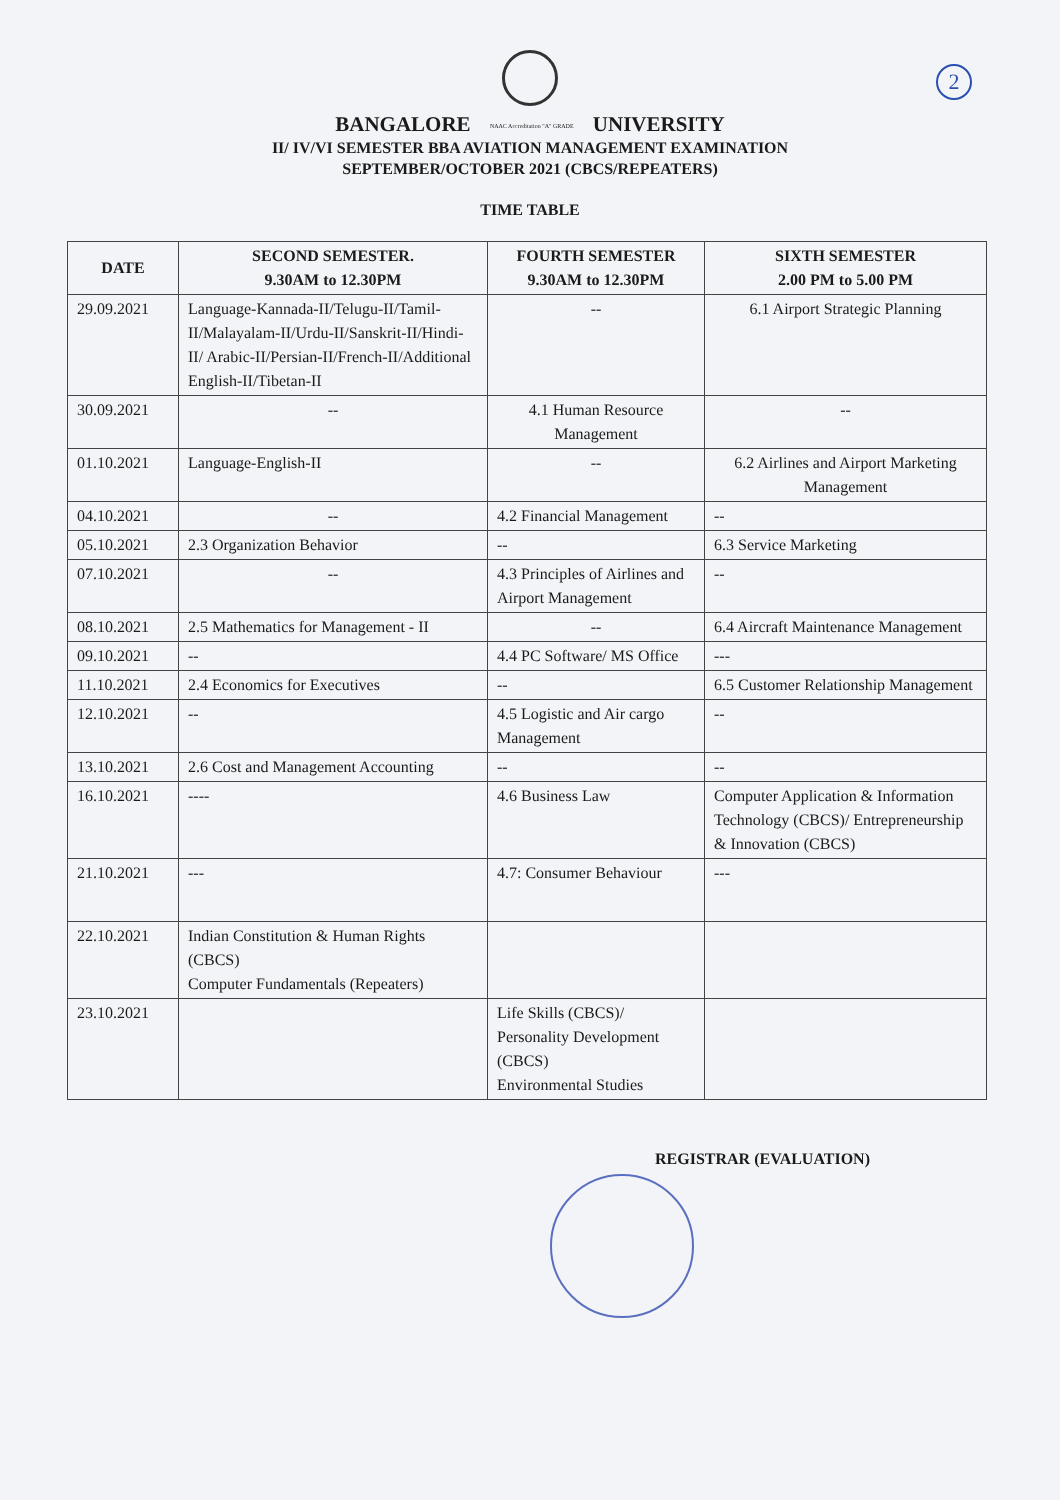2
BANGALORE NAAC Accreditation "A" GRADE UNIVERSITY
II/ IV/VI SEMESTER BBA AVIATION MANAGEMENT EXAMINATION
SEPTEMBER/OCTOBER 2021 (CBCS/REPEATERS)
TIME TABLE
| DATE | SECOND SEMESTER. 9.30AM to 12.30PM | FOURTH SEMESTER 9.30AM to 12.30PM | SIXTH SEMESTER 2.00 PM to 5.00 PM |
| --- | --- | --- | --- |
| 29.09.2021 | Language-Kannada-II/Telugu-II/Tamil-II/Malayalam-II/Urdu-II/Sanskrit-II/Hindi-II/ Arabic-II/Persian-II/French-II/Additional English-II/Tibetan-II | -- | 6.1 Airport Strategic Planning |
| 30.09.2021 | -- | 4.1 Human Resource Management | -- |
| 01.10.2021 | Language-English-II | -- | 6.2 Airlines and Airport Marketing Management |
| 04.10.2021 | -- | 4.2 Financial Management | -- |
| 05.10.2021 | 2.3 Organization Behavior | -- | 6.3 Service Marketing |
| 07.10.2021 | -- | 4.3 Principles of Airlines and Airport Management | -- |
| 08.10.2021 | 2.5 Mathematics for Management - II | -- | 6.4 Aircraft Maintenance Management |
| 09.10.2021 | -- | 4.4 PC Software/ MS Office | --- |
| 11.10.2021 | 2.4 Economics for Executives | -- | 6.5 Customer Relationship Management |
| 12.10.2021 | -- | 4.5 Logistic and Air cargo Management | -- |
| 13.10.2021 | 2.6 Cost and Management Accounting | -- | -- |
| 16.10.2021 | ---- | 4.6 Business Law | Computer Application & Information Technology (CBCS)/ Entrepreneurship & Innovation (CBCS) |
| 21.10.2021 | --- | 4.7: Consumer Behaviour | --- |
| 22.10.2021 | Indian Constitution & Human Rights (CBCS) Computer Fundamentals (Repeaters) | | |
| 23.10.2021 | | Life Skills (CBCS)/ Personality Development (CBCS) Environmental Studies | |
REGISTRAR (EVALUATION)